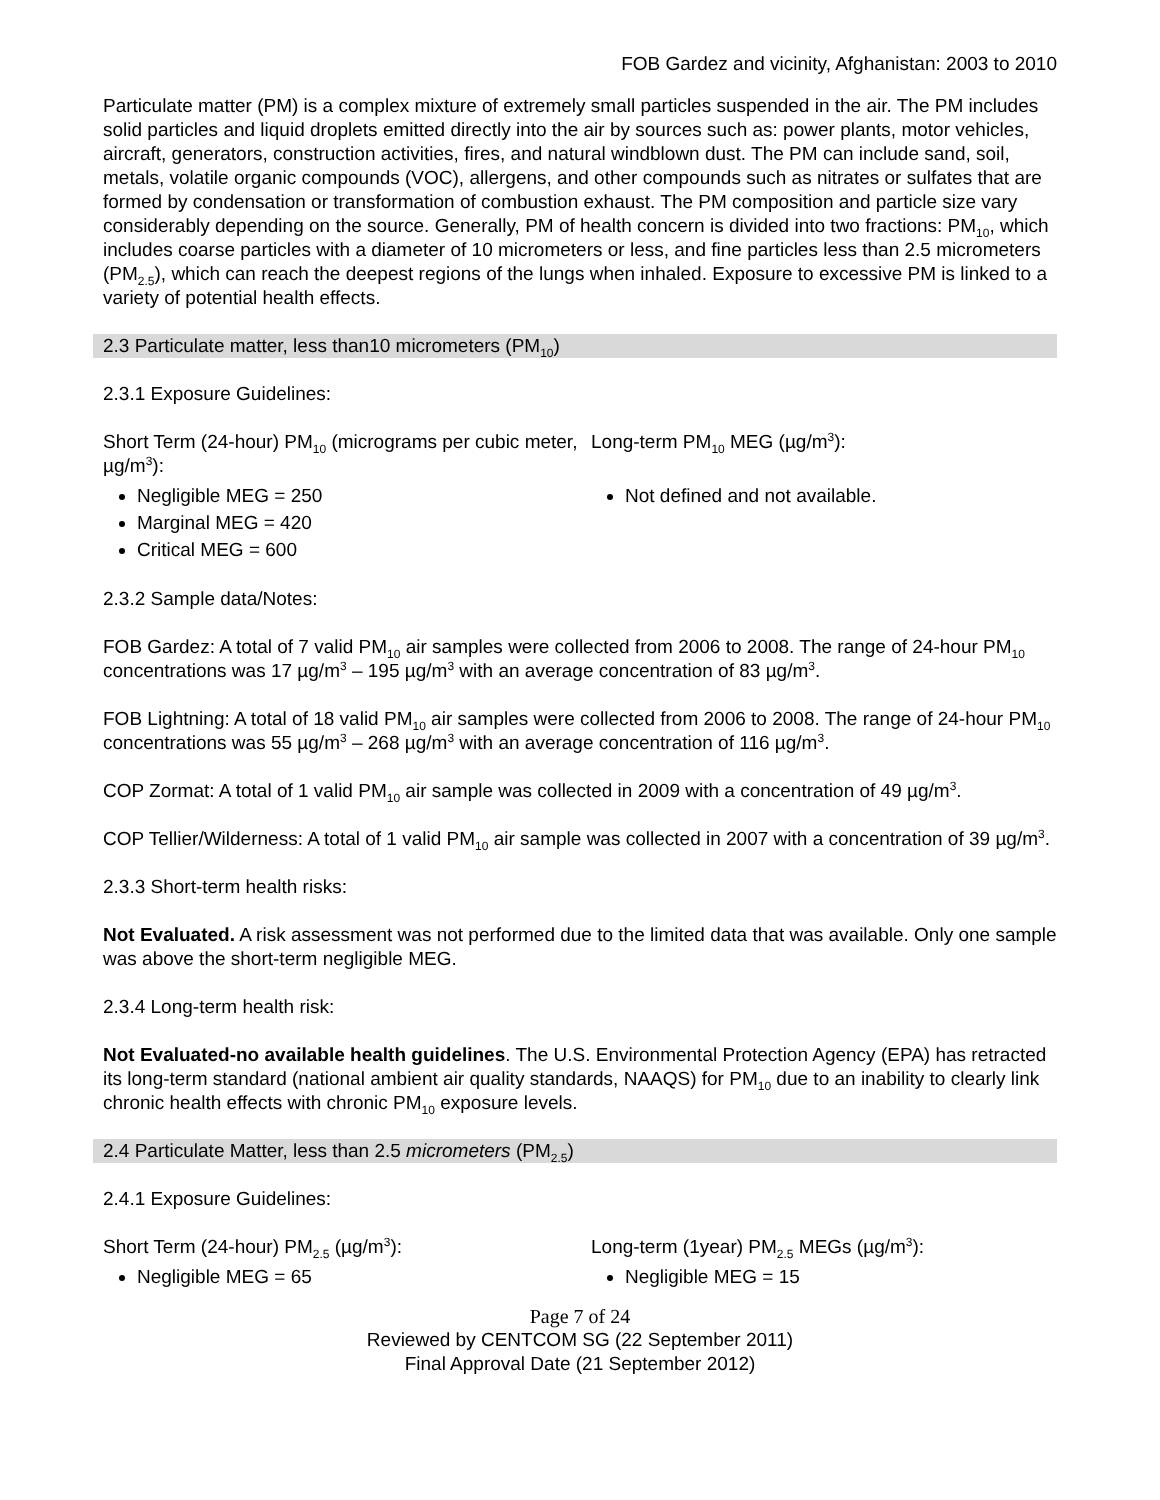FOB Gardez and vicinity, Afghanistan: 2003 to 2010
Particulate matter (PM) is a complex mixture of extremely small particles suspended in the air. The PM includes solid particles and liquid droplets emitted directly into the air by sources such as: power plants, motor vehicles, aircraft, generators, construction activities, fires, and natural windblown dust. The PM can include sand, soil, metals, volatile organic compounds (VOC), allergens, and other compounds such as nitrates or sulfates that are formed by condensation or transformation of combustion exhaust. The PM composition and particle size vary considerably depending on the source. Generally, PM of health concern is divided into two fractions: PM<sub>10</sub>, which includes coarse particles with a diameter of 10 micrometers or less, and fine particles less than 2.5 micrometers (PM<sub>2.5</sub>), which can reach the deepest regions of the lungs when inhaled. Exposure to excessive PM is linked to a variety of potential health effects.
2.3 Particulate matter, less than10 micrometers (PM<sub>10</sub>)
2.3.1 Exposure Guidelines:
Short Term (24-hour) PM<sub>10</sub> (micrograms per cubic meter, µg/m<sup>3</sup>):
Negligible MEG = 250
Marginal MEG = 420
Critical MEG = 600
Long-term PM<sub>10</sub> MEG (µg/m<sup>3</sup>):
Not defined and not available.
2.3.2 Sample data/Notes:
FOB Gardez: A total of 7 valid PM<sub>10</sub> air samples were collected from 2006 to 2008. The range of 24-hour PM<sub>10</sub> concentrations was 17 µg/m<sup>3</sup> – 195 µg/m<sup>3</sup> with an average concentration of 83 µg/m<sup>3</sup>.
FOB Lightning: A total of 18 valid PM<sub>10</sub> air samples were collected from 2006 to 2008. The range of 24-hour PM<sub>10</sub> concentrations was 55 µg/m<sup>3</sup> – 268 µg/m<sup>3</sup> with an average concentration of 116 µg/m<sup>3</sup>.
COP Zormat: A total of 1 valid PM<sub>10</sub> air sample was collected in 2009 with a concentration of 49 µg/m<sup>3</sup>.
COP Tellier/Wilderness: A total of 1 valid PM<sub>10</sub> air sample was collected in 2007 with a concentration of 39 µg/m<sup>3</sup>.
2.3.3 Short-term health risks:
Not Evaluated. A risk assessment was not performed due to the limited data that was available. Only one sample was above the short-term negligible MEG.
2.3.4 Long-term health risk:
Not Evaluated-no available health guidelines. The U.S. Environmental Protection Agency (EPA) has retracted its long-term standard (national ambient air quality standards, NAAQS) for PM<sub>10</sub> due to an inability to clearly link chronic health effects with chronic PM<sub>10</sub> exposure levels.
2.4 Particulate Matter, less than 2.5 micrometers (PM<sub>2.5</sub>)
2.4.1 Exposure Guidelines:
Short Term (24-hour) PM<sub>2.5</sub> (µg/m<sup>3</sup>):
Negligible MEG = 65
Long-term (1year) PM<sub>2.5</sub> MEGs (µg/m<sup>3</sup>):
Negligible MEG = 15
Page 7 of 24
Reviewed by CENTCOM SG (22 September 2011)
Final Approval Date (21 September 2012)